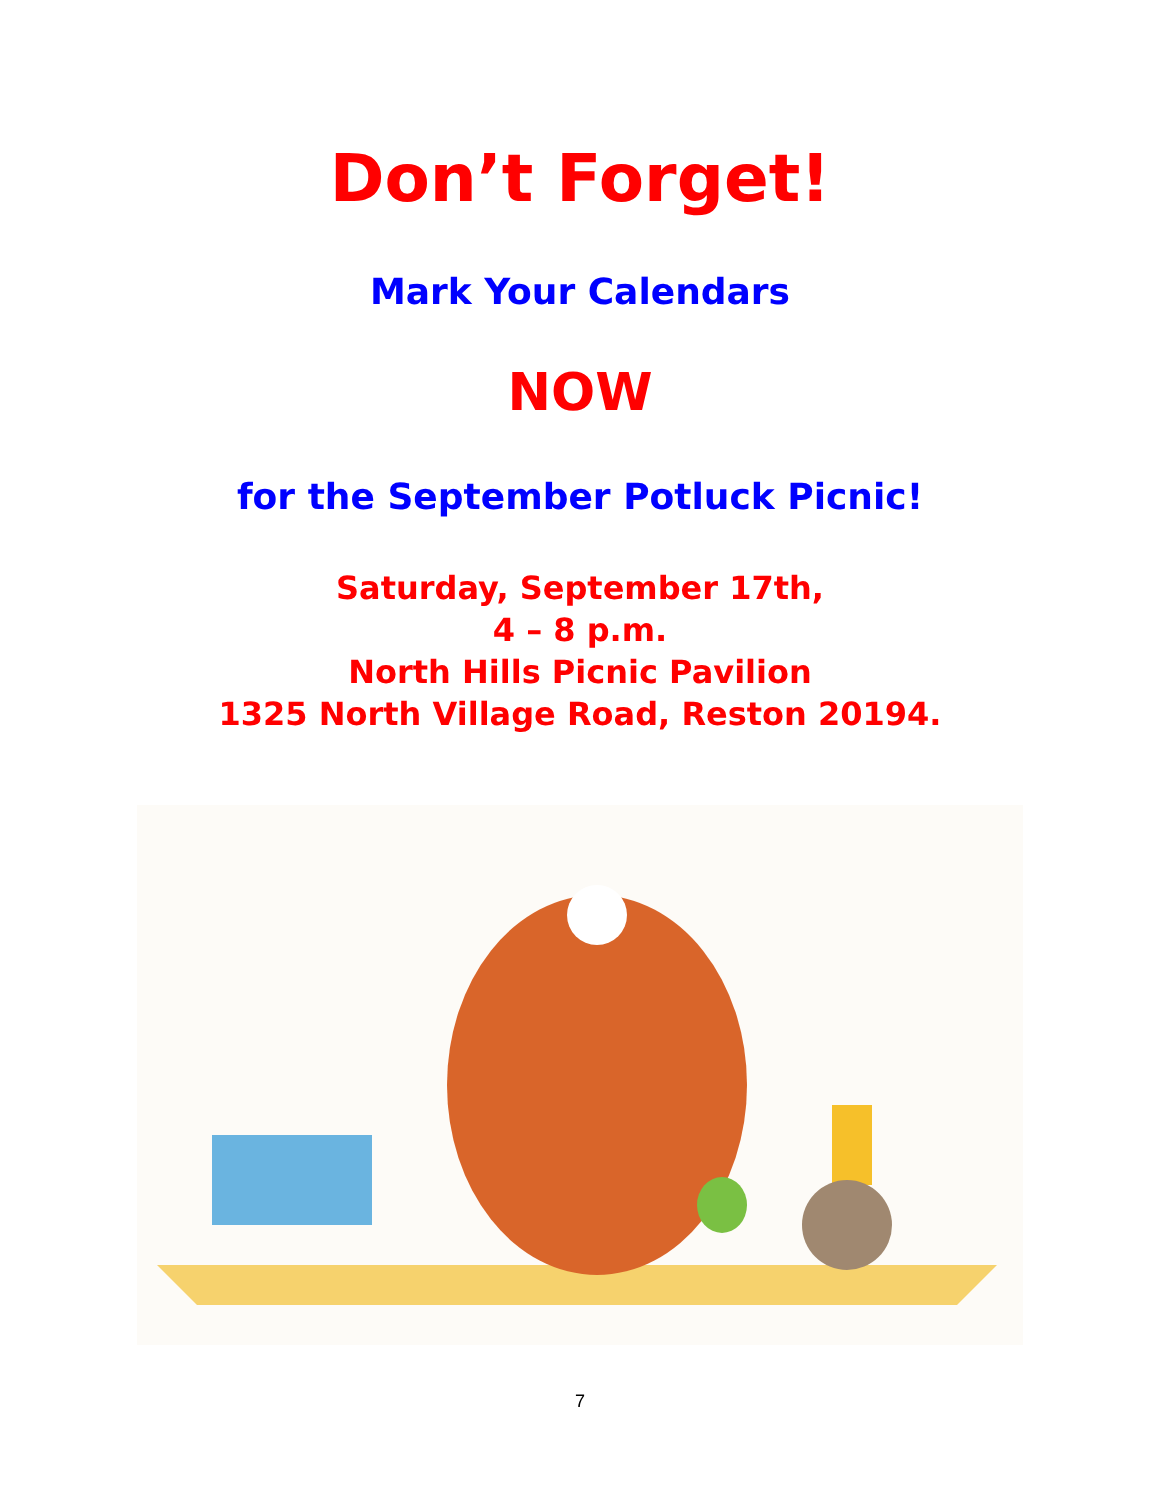Don’t Forget!
Mark Your Calendars
NOW
for the September Potluck Picnic!
Saturday, September 17th,
4 – 8 p.m.
North Hills Picnic Pavilion
1325 North Village Road, Reston 20194.
7